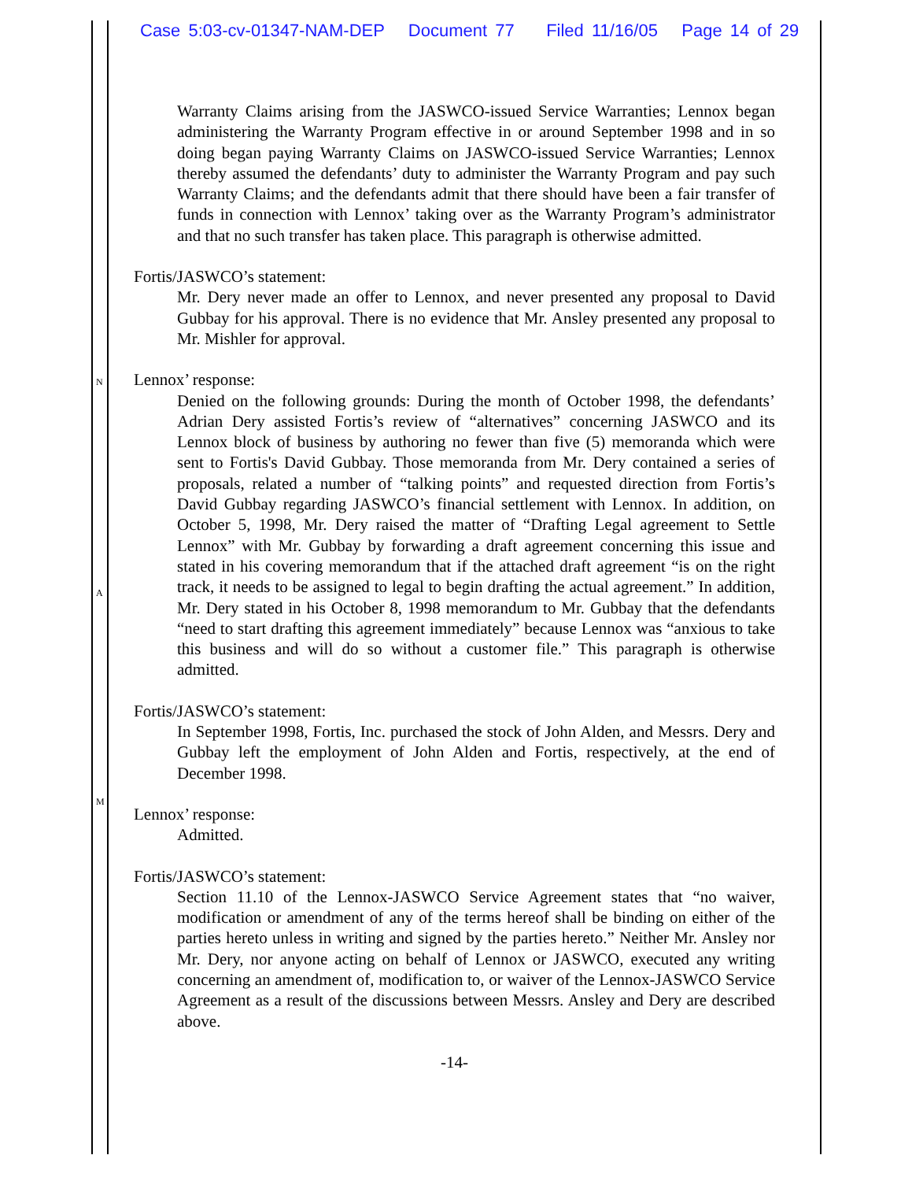Case 5:03-cv-01347-NAM-DEP Document 77 Filed 11/16/05 Page 14 of 29
N
A
M
Warranty Claims arising from the JASWCO-issued Service Warranties; Lennox began administering the Warranty Program effective in or around September 1998 and in so doing began paying Warranty Claims on JASWCO-issued Service Warranties; Lennox thereby assumed the defendants’ duty to administer the Warranty Program and pay such Warranty Claims; and the defendants admit that there should have been a fair transfer of funds in connection with Lennox’ taking over as the Warranty Program’s administrator and that no such transfer has taken place. This paragraph is otherwise admitted.
Fortis/JASWCO’s statement:
Mr. Dery never made an offer to Lennox, and never presented any proposal to David Gubbay for his approval. There is no evidence that Mr. Ansley presented any proposal to Mr. Mishler for approval.
Lennox’ response:
Denied on the following grounds: During the month of October 1998, the defendants’ Adrian Dery assisted Fortis’s review of “alternatives” concerning JASWCO and its Lennox block of business by authoring no fewer than five (5) memoranda which were sent to Fortis's David Gubbay. Those memoranda from Mr. Dery contained a series of proposals, related a number of “talking points” and requested direction from Fortis’s David Gubbay regarding JASWCO’s financial settlement with Lennox. In addition, on October 5, 1998, Mr. Dery raised the matter of “Drafting Legal agreement to Settle Lennox” with Mr. Gubbay by forwarding a draft agreement concerning this issue and stated in his covering memorandum that if the attached draft agreement “is on the right track, it needs to be assigned to legal to begin drafting the actual agreement.” In addition, Mr. Dery stated in his October 8, 1998 memorandum to Mr. Gubbay that the defendants “need to start drafting this agreement immediately” because Lennox was “anxious to take this business and will do so without a customer file.” This paragraph is otherwise admitted.
Fortis/JASWCO’s statement:
In September 1998, Fortis, Inc. purchased the stock of John Alden, and Messrs. Dery and Gubbay left the employment of John Alden and Fortis, respectively, at the end of December 1998.
Lennox’ response:
Admitted.
Fortis/JASWCO’s statement:
Section 11.10 of the Lennox-JASWCO Service Agreement states that “no waiver, modification or amendment of any of the terms hereof shall be binding on either of the parties hereto unless in writing and signed by the parties hereto.” Neither Mr. Ansley nor Mr. Dery, nor anyone acting on behalf of Lennox or JASWCO, executed any writing concerning an amendment of, modification to, or waiver of the Lennox-JASWCO Service Agreement as a result of the discussions between Messrs. Ansley and Dery are described above.
-14-